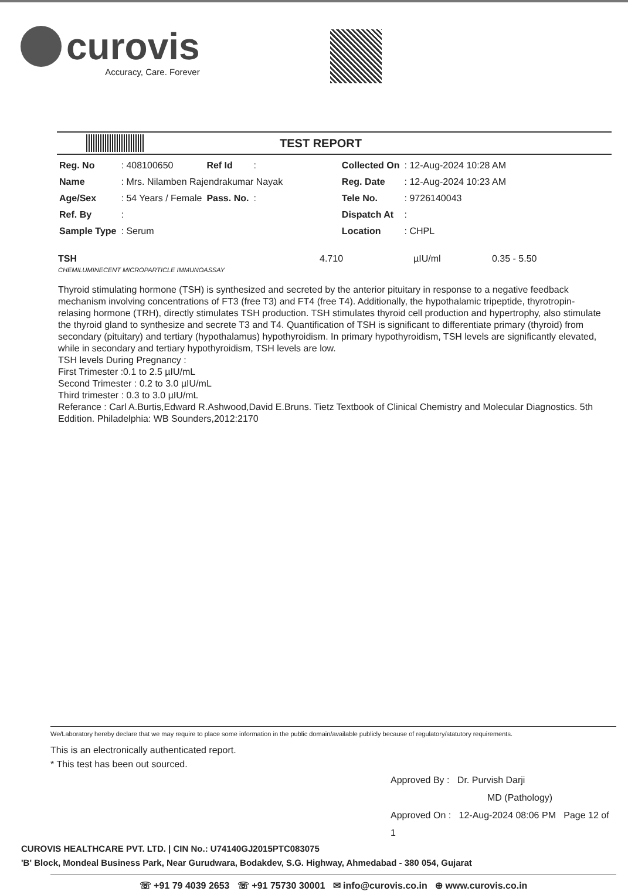curovis
Accuracy, Care. Forever
TEST REPORT
| Reg. No | : 408100650 | Ref Id | : | | Collected On | : 12-Aug-2024 10:28 AM |
| Name | : Mrs. Nilamben Rajendrakumar Nayak | | | | Reg. Date | : 12-Aug-2024 10:23 AM |
| Age/Sex | : 54 Years / Female | Pass. No. | : | | Tele No. | : 9726140043 |
| Ref. By | : | | | | Dispatch At | : |
| Sample Type | : Serum | | | | Location | : CHPL |
TSH
CHEMILUMINECENT MICROPARTICLE IMMUNOASSAY
4.710 µIU/ml 0.35 - 5.50
Thyroid stimulating hormone (TSH) is synthesized and secreted by the anterior pituitary in response to a negative feedback mechanism involving concentrations of FT3 (free T3) and FT4 (free T4). Additionally, the hypothalamic tripeptide, thyrotropin-relasing hormone (TRH), directly stimulates TSH production. TSH stimulates thyroid cell production and hypertrophy, also stimulate the thyroid gland to synthesize and secrete T3 and T4. Quantification of TSH is significant to differentiate primary (thyroid) from secondary (pituitary) and tertiary (hypothalamus) hypothyroidism. In primary hypothyroidism, TSH levels are significantly elevated, while in secondary and tertiary hypothyroidism, TSH levels are low.
TSH levels During Pregnancy :
First Trimester :0.1 to 2.5 µIU/mL
Second Trimester : 0.2 to 3.0 µIU/mL
Third trimester : 0.3 to 3.0 µIU/mL
Referance : Carl A.Burtis,Edward R.Ashwood,David E.Bruns. Tietz Textbook of Clinical Chemistry and Molecular Diagnostics. 5th Eddition. Philadelphia: WB Sounders,2012:2170
We/Laboratory hereby declare that we may require to place some information in the public domain/available publicly because of regulatory/statutory requirements.
This is an electronically authenticated report.
* This test has been out sourced.
Approved By : Dr. Purvish Darji
MD (Pathology)
Approved On : 12-Aug-2024 08:06 PM Page 12 of 1
CUROVIS HEALTHCARE PVT. LTD. | CIN No.: U74140GJ2015PTC083075
'B' Block, Mondeal Business Park, Near Gurudwara, Bodakdev, S.G. Highway, Ahmedabad - 380 054, Gujarat
☏ +91 79 4039 2653 ☏ +91 75730 30001 ✉ info@curovis.co.in ⊕ www.curovis.co.in